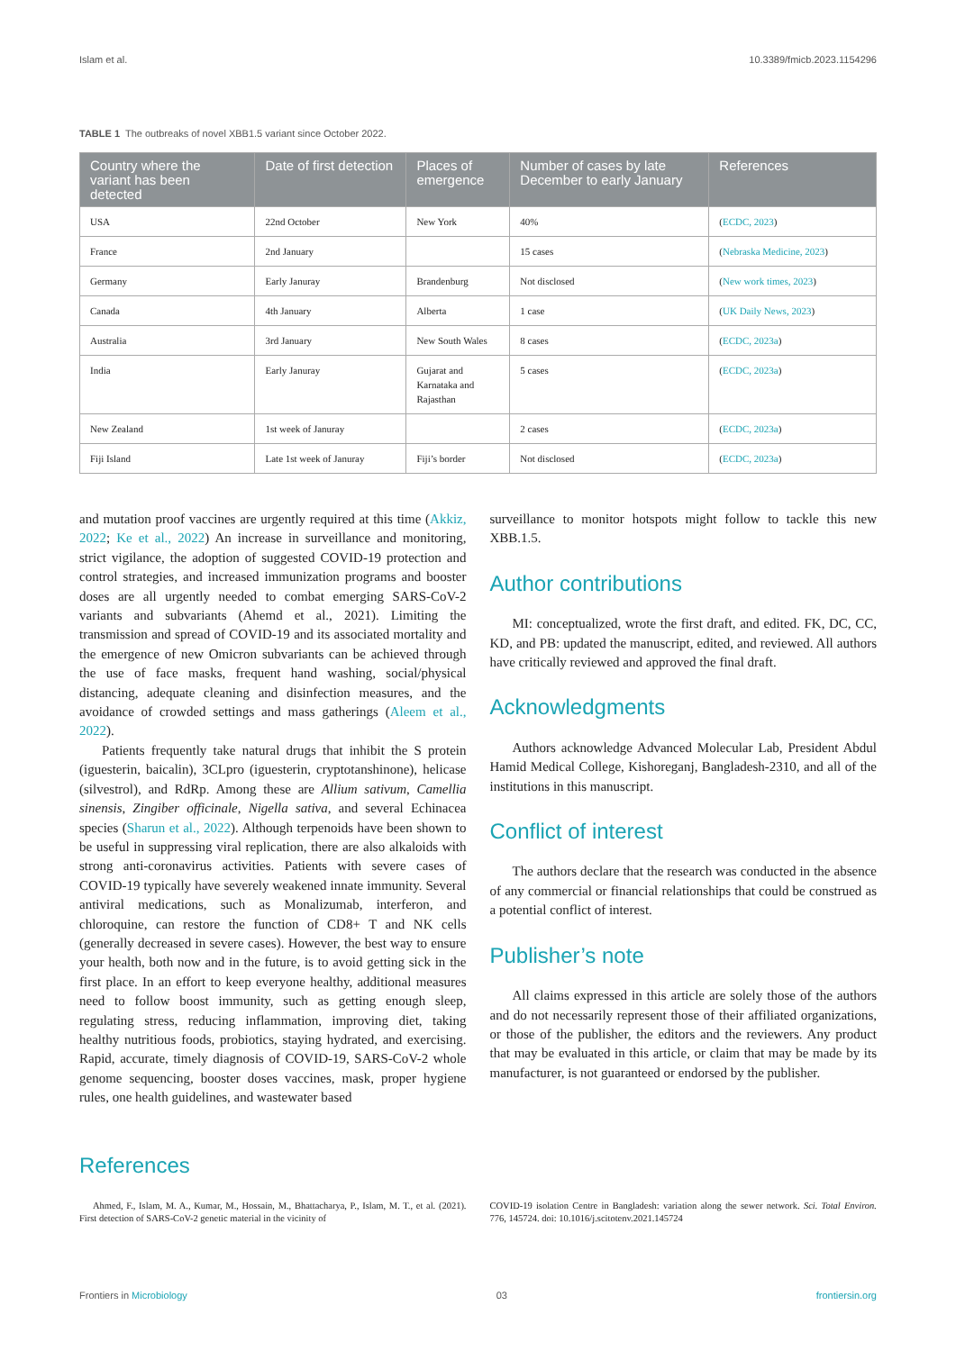Islam et al. 10.3389/fmicb.2023.1154296
TABLE 1 The outbreaks of novel XBB1.5 variant since October 2022.
| Country where the variant has been detected | Date of first detection | Places of emergence | Number of cases by late December to early January | References |
| --- | --- | --- | --- | --- |
| USA | 22nd October | New York | 40% | ( ECDC, 2023 ) |
| France | 2nd January | | 15 cases | ( Nebraska Medicine, 2023 ) |
| Germany | Early Januray | Brandenburg | Not disclosed | ( New work times, 2023 ) |
| Canada | 4th January | Alberta | 1 case | ( UK Daily News, 2023 ) |
| Australia | 3rd January | New South Wales | 8 cases | ( ECDC, 2023a ) |
| India | Early Januray | Gujarat and Karnataka and Rajasthan | 5 cases | ( ECDC, 2023a ) |
| New Zealand | 1st week of Januray | | 2 cases | ( ECDC, 2023a ) |
| Fiji Island | Late 1st week of Januray | Fiji’s border | Not disclosed | ( ECDC, 2023a ) |
and mutation proof vaccines are urgently required at this time (Akkiz, 2022; Ke et al., 2022) An increase in surveillance and monitoring, strict vigilance, the adoption of suggested COVID-19 protection and control strategies, and increased immunization programs and booster doses are all urgently needed to combat emerging SARS-CoV-2 variants and subvariants (Ahemd et al., 2021). Limiting the transmission and spread of COVID-19 and its associated mortality and the emergence of new Omicron subvariants can be achieved through the use of face masks, frequent hand washing, social/physical distancing, adequate cleaning and disinfection measures, and the avoidance of crowded settings and mass gatherings (Aleem et al., 2022).
Patients frequently take natural drugs that inhibit the S protein (iguesterin, baicalin), 3CLpro (iguesterin, cryptotanshinone), helicase (silvestrol), and RdRp. Among these are Allium sativum, Camellia sinensis, Zingiber officinale, Nigella sativa, and several Echinacea species (Sharun et al., 2022). Although terpenoids have been shown to be useful in suppressing viral replication, there are also alkaloids with strong anti-coronavirus activities. Patients with severe cases of COVID-19 typically have severely weakened innate immunity. Several antiviral medications, such as Monalizumab, interferon, and chloroquine, can restore the function of CD8+ T and NK cells (generally decreased in severe cases). However, the best way to ensure your health, both now and in the future, is to avoid getting sick in the first place. In an effort to keep everyone healthy, additional measures need to follow boost immunity, such as getting enough sleep, regulating stress, reducing inflammation, improving diet, taking healthy nutritious foods, probiotics, staying hydrated, and exercising. Rapid, accurate, timely diagnosis of COVID-19, SARS-CoV-2 whole genome sequencing, booster doses vaccines, mask, proper hygiene rules, one health guidelines, and wastewater based
surveillance to monitor hotspots might follow to tackle this new XBB.1.5.
Author contributions
MI: conceptualized, wrote the first draft, and edited. FK, DC, CC, KD, and PB: updated the manuscript, edited, and reviewed. All authors have critically reviewed and approved the final draft.
Acknowledgments
Authors acknowledge Advanced Molecular Lab, President Abdul Hamid Medical College, Kishoreganj, Bangladesh-2310, and all of the institutions in this manuscript.
Conflict of interest
The authors declare that the research was conducted in the absence of any commercial or financial relationships that could be construed as a potential conflict of interest.
Publisher’s note
All claims expressed in this article are solely those of the authors and do not necessarily represent those of their affiliated organizations, or those of the publisher, the editors and the reviewers. Any product that may be evaluated in this article, or claim that may be made by its manufacturer, is not guaranteed or endorsed by the publisher.
References
Ahmed, F., Islam, M. A., Kumar, M., Hossain, M., Bhattacharya, P., Islam, M. T., et al. (2021). First detection of SARS-CoV-2 genetic material in the vicinity of
COVID-19 isolation Centre in Bangladesh: variation along the sewer network. Sci. Total Environ. 776, 145724. doi: 10.1016/j.scitotenv.2021.145724
Frontiers in Microbiology 03 frontiersin.org